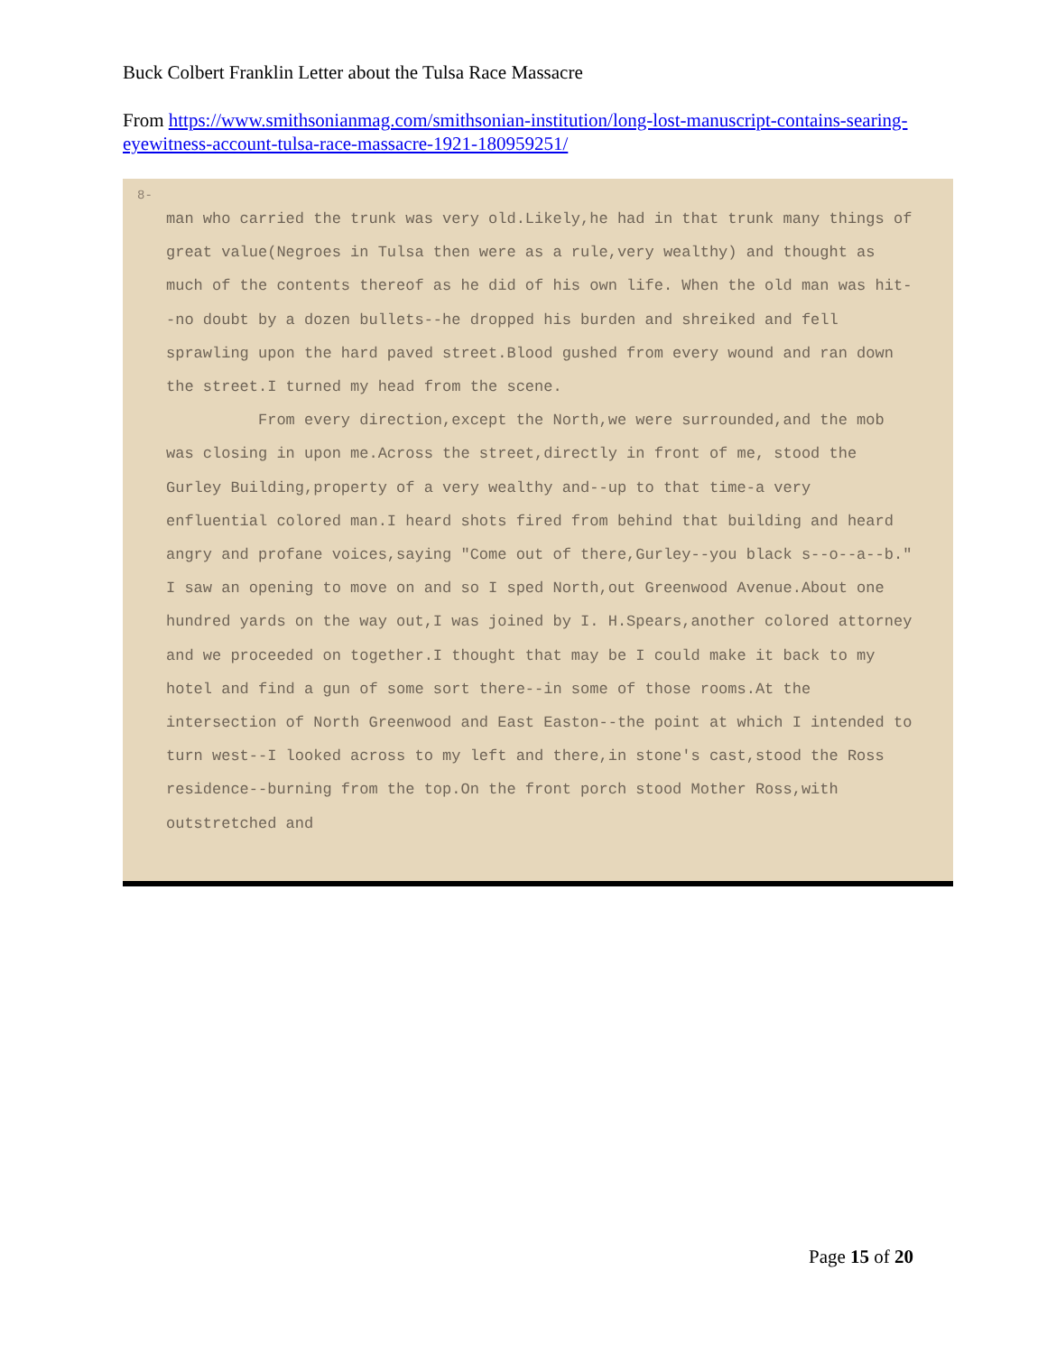Buck Colbert Franklin Letter about the Tulsa Race Massacre
From https://www.smithsonianmag.com/smithsonian-institution/long-lost-manuscript-contains-searing-eyewitness-account-tulsa-race-massacre-1921-180959251/
8-
man who carried the trunk was very old.Likely,he had in that trunk many things of great value(Negroes in Tulsa then were as a rule,very wealthy) and thought as much of the contents thereof as he did of his own life. When the old man was hit--no doubt by a dozen bullets--he dropped his burden and shreiked and fell sprawling upon the hard paved street.Blood gushed from every wound and ran down the street.I turned my head from the scene.
From every direction,except the North,we were surrounded,and the mob was closing in upon me.Across the street,directly in front of me, stood the Gurley Building,property of a very wealthy and--up to that time-a very enfluential colored man.I heard shots fired from behind that building and heard angry and profane voices,saying "Come out of there,Gurley--you black s--o--a--b." I saw an opening to move on and so I sped North,out Greenwood Avenue.About one hundred yards on the way out,I was joined by I. H.Spears,another colored attorney and we proceeded on together.I thought that may be I could make it back to my hotel and find a gun of some sort there--in some of those rooms.At the intersection of North Greenwood and East Easton--the point at which I intended to turn west--I looked across to my left and there,in stone's cast,stood the Ross residence--burning from the top.On the front porch stood Mother Ross,with outstretched and
Page 15 of 20